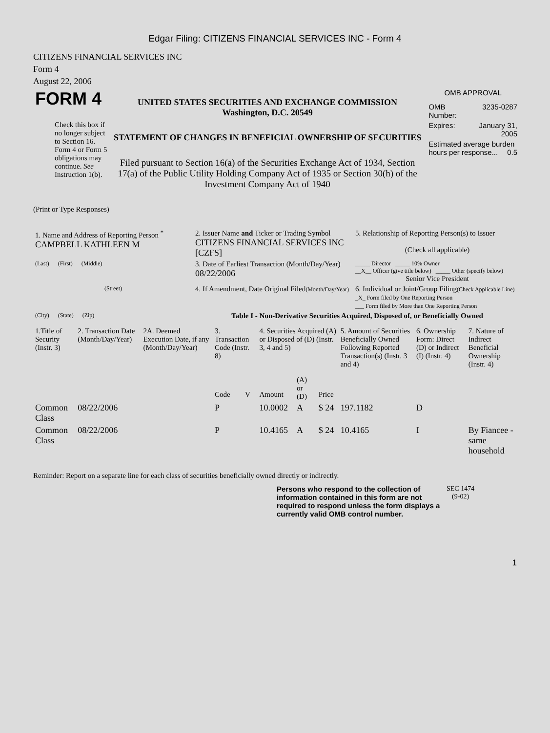Edgar Filing: CITIZENS FINANCIAL SERVICES INC - Form 4
CITIZENS FINANCIAL SERVICES INC
Form 4
August 22, 2006
| FORM 4 Check this box if no longer subject to Section 16. Form 4 or Form 5 obligations may continue. See Instruction 1(b). | UNITED STATES SECURITIES AND EXCHANGE COMMISSION Washington, D.C. 20549 STATEMENT OF CHANGES IN BENEFICIAL OWNERSHIP OF SECURITIES Filed pursuant to Section 16(a) of the Securities Exchange Act of 1934, Section 17(a) of the Public Utility Holding Company Act of 1935 or Section 30(h) of the Investment Company Act of 1940 | OMB APPROVAL / OMB Number: / 3235-0287 / / Expires: / January 31, 2005 / / Estimated average burden hours per response... 0.5 / / |
(Print or Type Responses)
| 1. Name and Address of Reporting Person <sup>*</sup> CAMPBELL KATHLEEN M | 2. Issuer Name and Ticker or Trading Symbol CITIZENS FINANCIAL SERVICES INC [CZFS] | 5. Relationship of Reporting Person(s) to Issuer (Check all applicable) |
| (Last) (First) (Middle) | 3. Date of Earliest Transaction (Month/Day/Year) 08/22/2006 | _____ Director _____ 10% Owner __X__ Officer (give title below) _____ Other (specify below) Senior Vice President |
| (Street) | 4. If Amendment, Date Original Filed (Month/Day/Year) | 6. Individual or Joint/Group Filing (Check Applicable Line) _X_ Form filed by One Reporting Person ___ Form filed by More than One Reporting Person |
| (City) (State) (Zip) | Table I - Non-Derivative Securities Acquired, Disposed of, or Beneficially Owned | |
| 1.Title of Security (Instr. 3) | 2. Transaction Date (Month/Day/Year) | 2A. Deemed Execution Date, if any (Month/Day/Year) | 3. Transaction Code (Instr. 8) | | 4. Securities Acquired (A) or Disposed of (D) (Instr. 3, 4 and 5) | | | 5. Amount of Securities Beneficially Owned Following Reported Transaction(s) (Instr. 3 and 4) | 6. Ownership Form: Direct (D) or Indirect (I) (Instr. 4) | 7. Nature of Indirect Beneficial Ownership (Instr. 4) |
| --- | --- | --- | --- | --- | --- | --- | --- | --- | --- | --- |
| | | | Code | V | Amount | (A) or (D) | Price | | | |
| Common Class | 08/22/2006 | | P | | 10.0002 | A | $ 24 | 197.1182 | D | |
| Common Class | 08/22/2006 | | P | | 10.4165 | A | $ 24 | 10.4165 | I | By Fiancee - same household |
Reminder: Report on a separate line for each class of securities beneficially owned directly or indirectly.
| Persons who respond to the collection of information contained in this form are not required to respond unless the form displays a currently valid OMB control number. | SEC 1474 (9-02) |
1